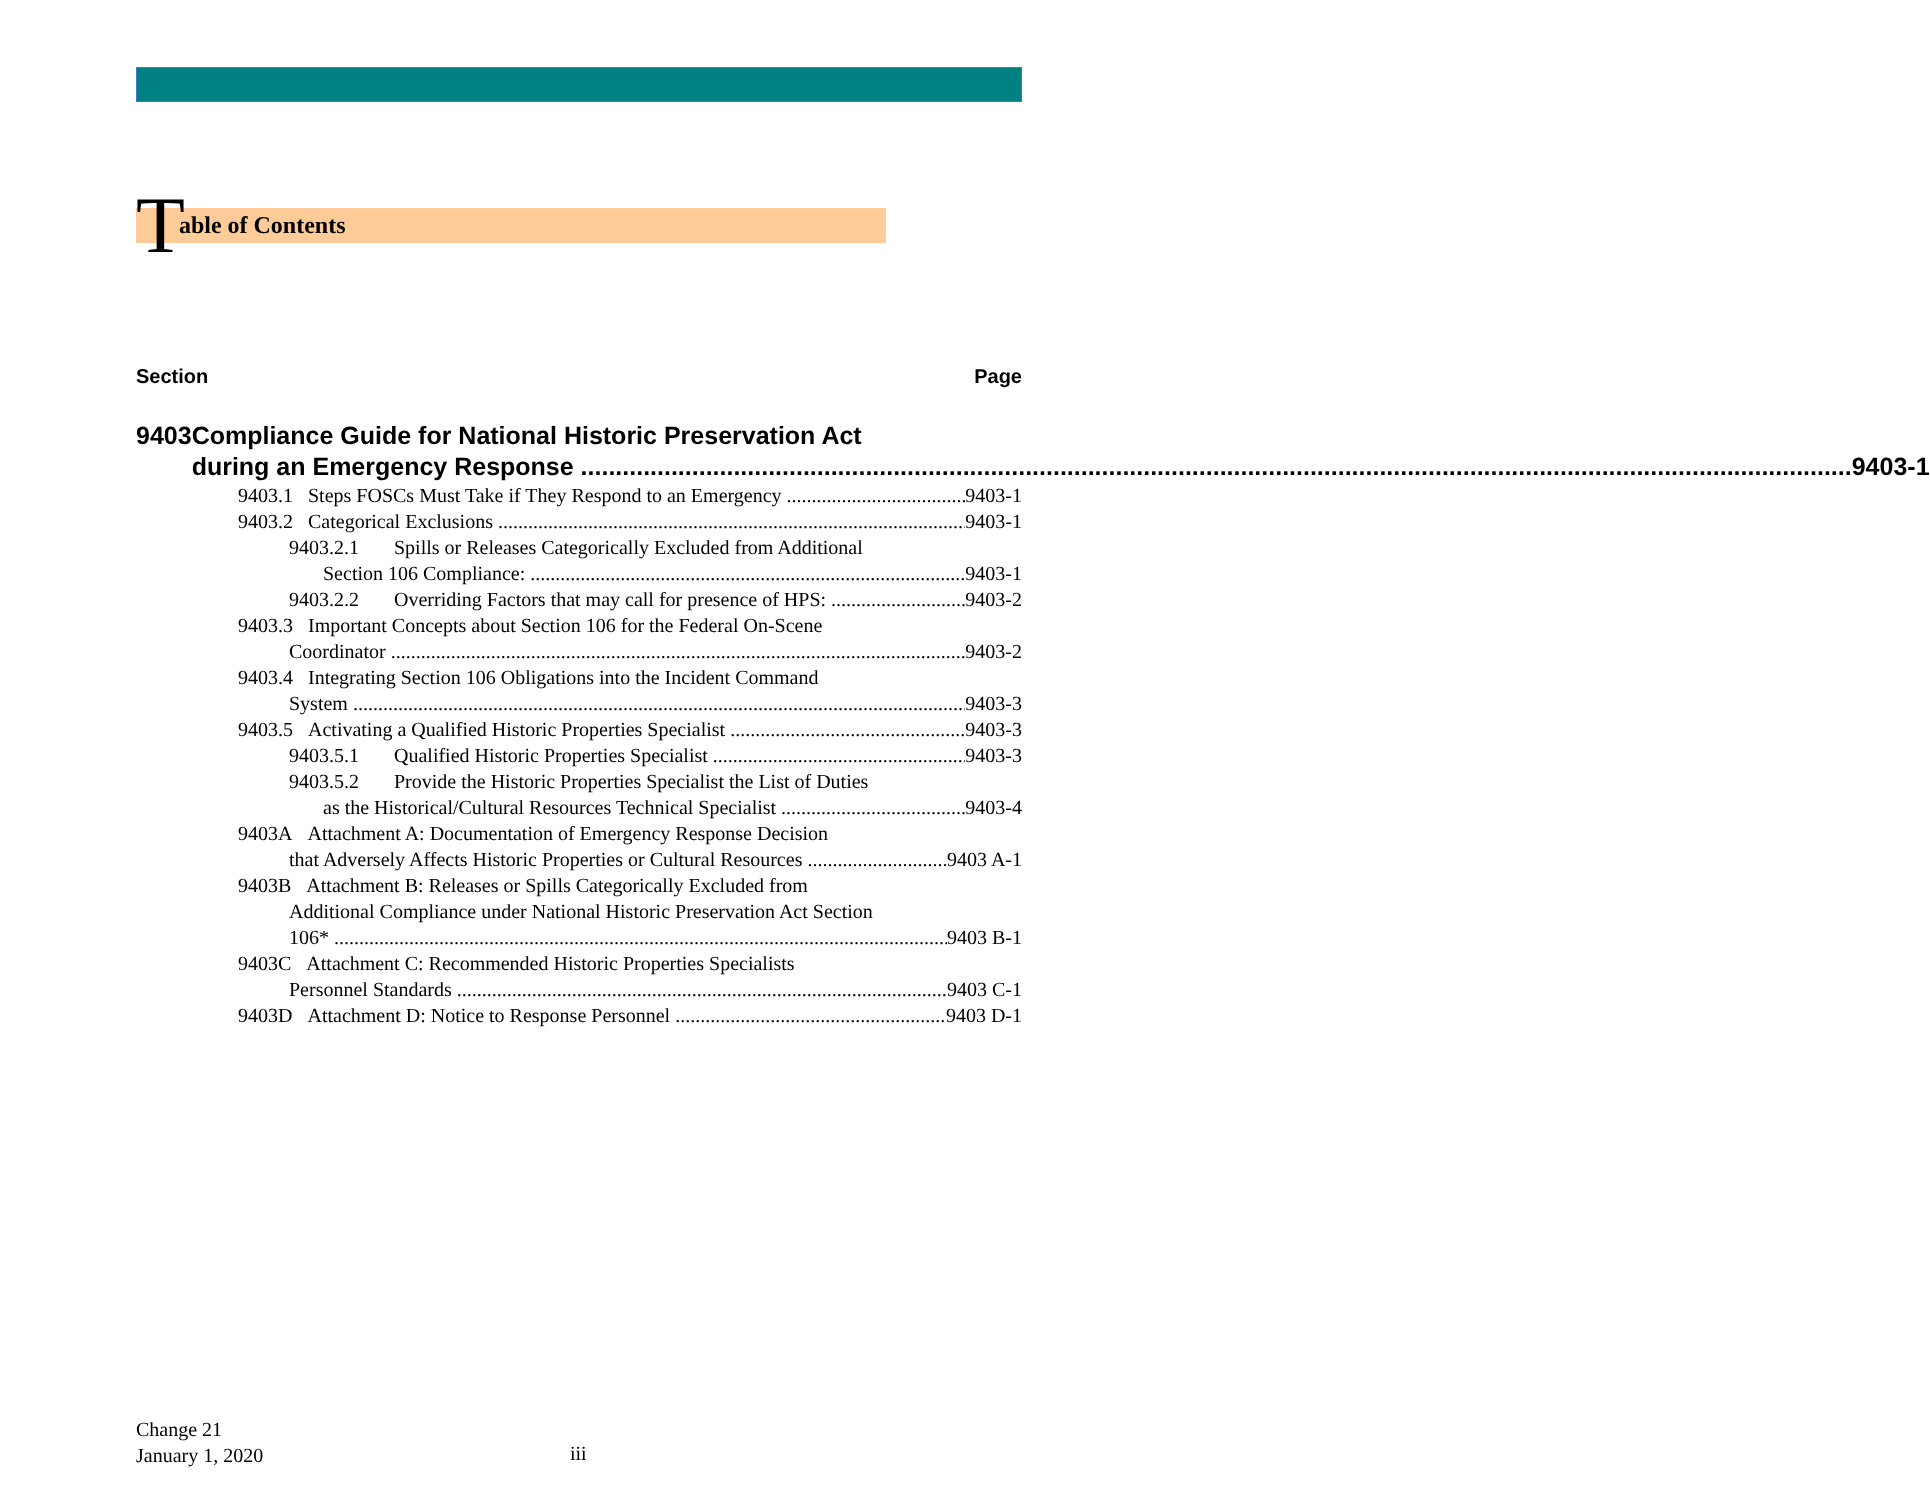Table of Contents
Section Page
9403 Compliance Guide for National Historic Preservation Act
during an Emergency Response 9403-1
9403.1 Steps FOSCs Must Take if They Respond to an Emergency 9403-1
9403.2 Categorical Exclusions 9403-1
9403.2.1 Spills or Releases Categorically Excluded from Additional
Section 106 Compliance: 9403-1
9403.2.2 Overriding Factors that may call for presence of HPS: 9403-2
9403.3 Important Concepts about Section 106 for the Federal On-Scene
Coordinator 9403-2
9403.4 Integrating Section 106 Obligations into the Incident Command
System 9403-3
9403.5 Activating a Qualified Historic Properties Specialist 9403-3
9403.5.1 Qualified Historic Properties Specialist 9403-3
9403.5.2 Provide the Historic Properties Specialist the List of Duties
as the Historical/Cultural Resources Technical Specialist 9403-4
9403A Attachment A: Documentation of Emergency Response Decision
that Adversely Affects Historic Properties or Cultural Resources 9403 A-1
9403B Attachment B: Releases or Spills Categorically Excluded from
Additional Compliance under National Historic Preservation Act Section
106* 9403 B-1
9403C Attachment C: Recommended Historic Properties Specialists
Personnel Standards 9403 C-1
9403D Attachment D: Notice to Response Personnel 9403 D-1
Change 21
January 1, 2020
iii